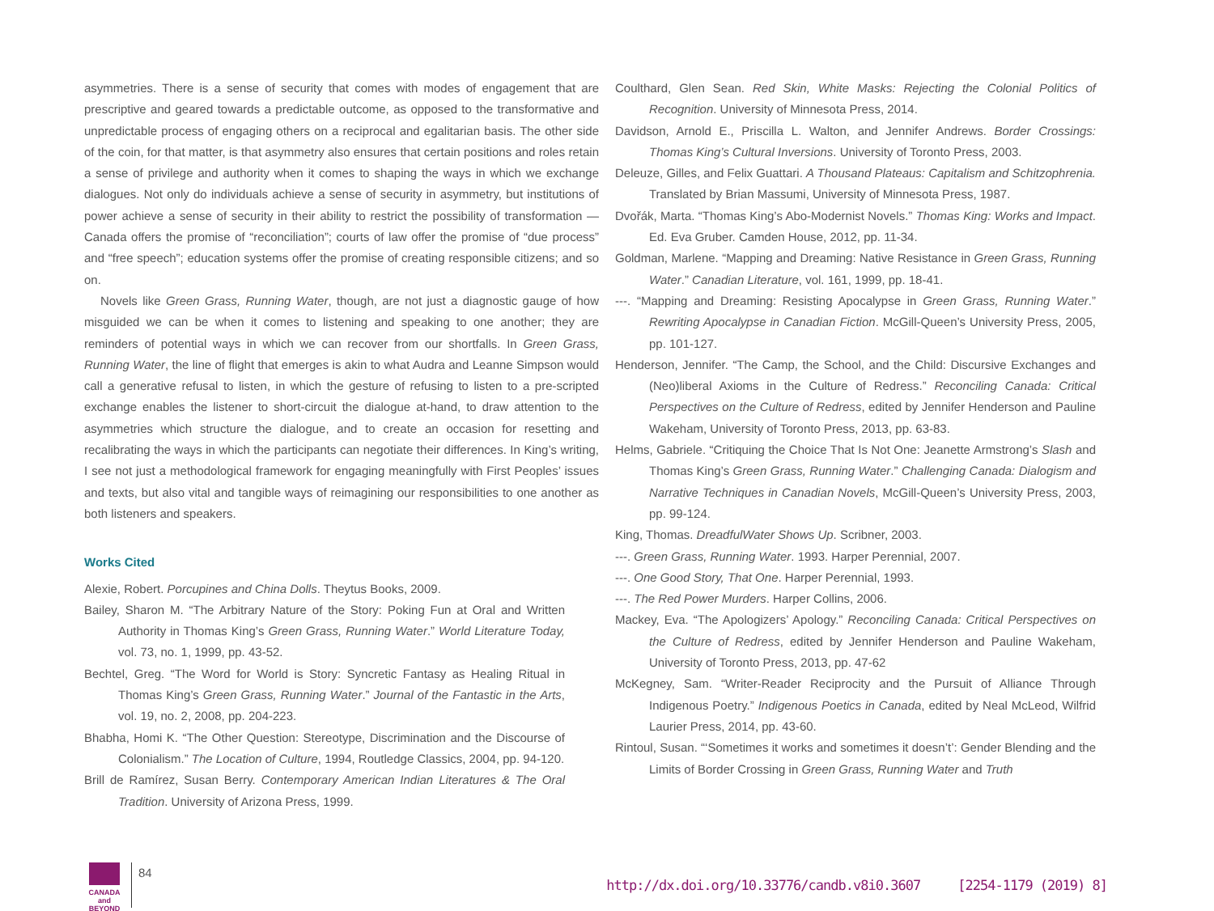asymmetries. There is a sense of security that comes with modes of engagement that are prescriptive and geared towards a predictable outcome, as opposed to the transformative and unpredictable process of engaging others on a reciprocal and egalitarian basis. The other side of the coin, for that matter, is that asymmetry also ensures that certain positions and roles retain a sense of privilege and authority when it comes to shaping the ways in which we exchange dialogues. Not only do individuals achieve a sense of security in asymmetry, but institutions of power achieve a sense of security in their ability to restrict the possibility of transformation —Canada offers the promise of “reconciliation”; courts of law offer the promise of “due process” and “free speech”; education systems offer the promise of creating responsible citizens; and so on.
Novels like Green Grass, Running Water, though, are not just a diagnostic gauge of how misguided we can be when it comes to listening and speaking to one another; they are reminders of potential ways in which we can recover from our shortfalls. In Green Grass, Running Water, the line of flight that emerges is akin to what Audra and Leanne Simpson would call a generative refusal to listen, in which the gesture of refusing to listen to a pre-scripted exchange enables the listener to short-circuit the dialogue at-hand, to draw attention to the asymmetries which structure the dialogue, and to create an occasion for resetting and recalibrating the ways in which the participants can negotiate their differences. In King’s writing, I see not just a methodological framework for engaging meaningfully with First Peoples’ issues and texts, but also vital and tangible ways of reimagining our responsibilities to one another as both listeners and speakers.
Works Cited
Alexie, Robert. Porcupines and China Dolls. Theytus Books, 2009.
Bailey, Sharon M. “The Arbitrary Nature of the Story: Poking Fun at Oral and Written Authority in Thomas King’s Green Grass, Running Water.” World Literature Today, vol. 73, no. 1, 1999, pp. 43-52.
Bechtel, Greg. “The Word for World is Story: Syncretic Fantasy as Healing Ritual in Thomas King’s Green Grass, Running Water.” Journal of the Fantastic in the Arts, vol. 19, no. 2, 2008, pp. 204-223.
Bhabha, Homi K. “The Other Question: Stereotype, Discrimination and the Discourse of Colonialism.” The Location of Culture, 1994, Routledge Classics, 2004, pp. 94-120.
Brill de Ramírez, Susan Berry. Contemporary American Indian Literatures & The Oral Tradition. University of Arizona Press, 1999.
Coulthard, Glen Sean. Red Skin, White Masks: Rejecting the Colonial Politics of Recognition. University of Minnesota Press, 2014.
Davidson, Arnold E., Priscilla L. Walton, and Jennifer Andrews. Border Crossings: Thomas King’s Cultural Inversions. University of Toronto Press, 2003.
Deleuze, Gilles, and Felix Guattari. A Thousand Plateaus: Capitalism and Schitzophrenia. Translated by Brian Massumi, University of Minnesota Press, 1987.
Dvořák, Marta. “Thomas King’s Abo-Modernist Novels.” Thomas King: Works and Impact. Ed. Eva Gruber. Camden House, 2012, pp. 11-34.
Goldman, Marlene. “Mapping and Dreaming: Native Resistance in Green Grass, Running Water.” Canadian Literature, vol. 161, 1999, pp. 18-41.
---. “Mapping and Dreaming: Resisting Apocalypse in Green Grass, Running Water.” Rewriting Apocalypse in Canadian Fiction. McGill-Queen’s University Press, 2005, pp. 101-127.
Henderson, Jennifer. “The Camp, the School, and the Child: Discursive Exchanges and (Neo)liberal Axioms in the Culture of Redress.” Reconciling Canada: Critical Perspectives on the Culture of Redress, edited by Jennifer Henderson and Pauline Wakeham, University of Toronto Press, 2013, pp. 63-83.
Helms, Gabriele. “Critiquing the Choice That Is Not One: Jeanette Armstrong’s Slash and Thomas King’s Green Grass, Running Water.” Challenging Canada: Dialogism and Narrative Techniques in Canadian Novels, McGill-Queen’s University Press, 2003, pp. 99-124.
King, Thomas. DreadfulWater Shows Up. Scribner, 2003.
---. Green Grass, Running Water. 1993. Harper Perennial, 2007.
---. One Good Story, That One. Harper Perennial, 1993.
---. The Red Power Murders. Harper Collins, 2006.
Mackey, Eva. “The Apologizers’ Apology.” Reconciling Canada: Critical Perspectives on the Culture of Redress, edited by Jennifer Henderson and Pauline Wakeham, University of Toronto Press, 2013, pp. 47-62
McKegney, Sam. “Writer-Reader Reciprocity and the Pursuit of Alliance Through Indigenous Poetry.” Indigenous Poetics in Canada, edited by Neal McLeod, Wilfrid Laurier Press, 2014, pp. 43-60.
Rintoul, Susan. “‘Sometimes it works and sometimes it doesn’t’: Gender Blending and the Limits of Border Crossing in Green Grass, Running Water and Truth
CANADA
and BEYOND
84
http://dx.doi.org/10.33776/candb.v8i0.3607 [2254-1179 (2019) 8]